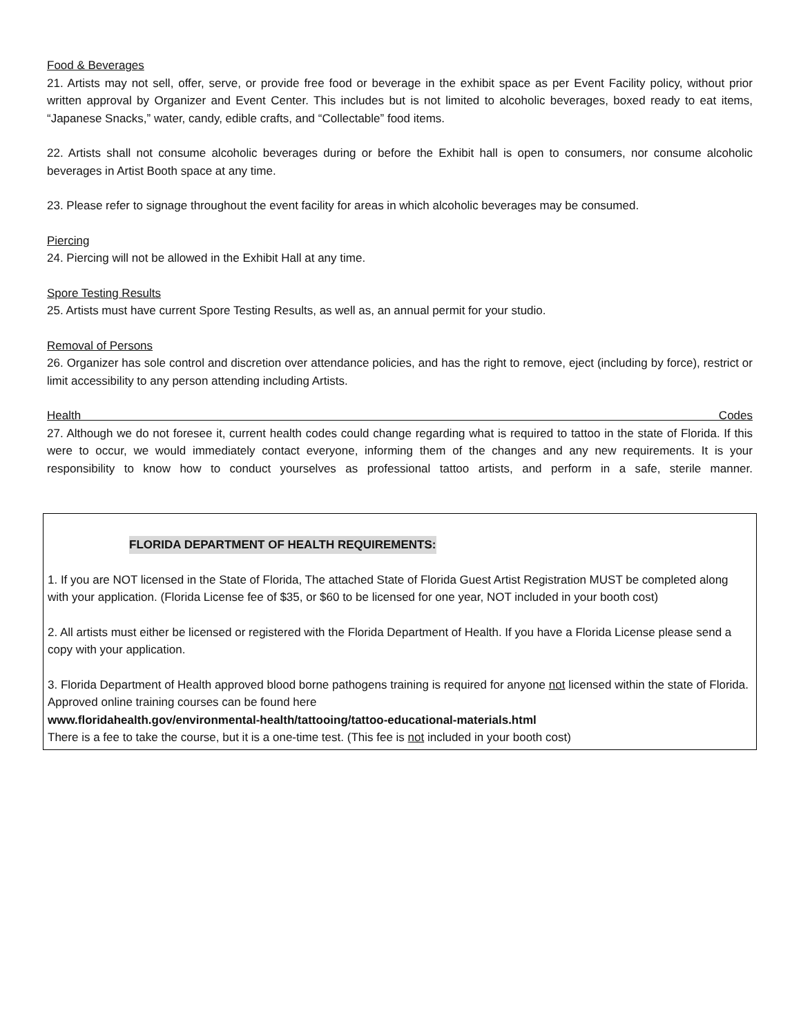Food & Beverages
21. Artists may not sell, offer, serve, or provide free food or beverage in the exhibit space as per Event Facility policy, without prior written approval by Organizer and Event Center. This includes but is not limited to alcoholic beverages, boxed ready to eat items, “Japanese Snacks,” water, candy, edible crafts, and “Collectable” food items.
22. Artists shall not consume alcoholic beverages during or before the Exhibit hall is open to consumers, nor consume alcoholic beverages in Artist Booth space at any time.
23. Please refer to signage throughout the event facility for areas in which alcoholic beverages may be consumed.
Piercing
24. Piercing will not be allowed in the Exhibit Hall at any time.
Spore Testing Results
25. Artists must have current Spore Testing Results, as well as, an annual permit for your studio.
Removal of Persons
26. Organizer has sole control and discretion over attendance policies, and has the right to remove, eject (including by force), restrict or limit accessibility to any person attending including Artists.
Health Codes
27. Although we do not foresee it, current health codes could change regarding what is required to tattoo in the state of Florida. If this were to occur, we would immediately contact everyone, informing them of the changes and any new requirements. It is your responsibility to know how to conduct yourselves as professional tattoo artists, and perform in a safe, sterile manner.
FLORIDA DEPARTMENT OF HEALTH REQUIREMENTS:
1. If you are NOT licensed in the State of Florida, The attached State of Florida Guest Artist Registration MUST be completed along with your application. (Florida License fee of $35, or $60 to be licensed for one year, NOT included in your booth cost)
2. All artists must either be licensed or registered with the Florida Department of Health. If you have a Florida License please send a copy with your application.
3. Florida Department of Health approved blood borne pathogens training is required for anyone not licensed within the state of Florida. Approved online training courses can be found here
www.floridahealth.gov/environmental-health/tattooing/tattoo-educational-materials.html
There is a fee to take the course, but it is a one-time test. (This fee is not included in your booth cost)